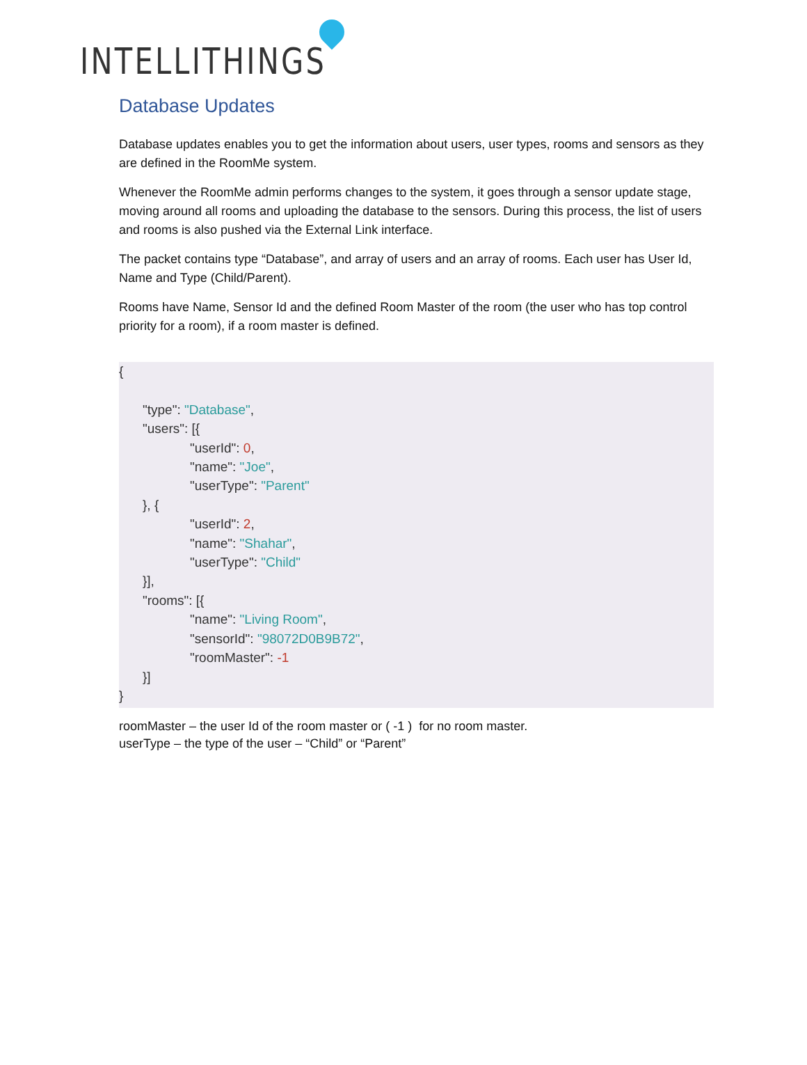INTELLITHINGS
Database Updates
Database updates enables you to get the information about users, user types, rooms and sensors as they are defined in the RoomMe system.
Whenever the RoomMe admin performs changes to the system, it goes through a sensor update stage, moving around all rooms and uploading the database to the sensors. During this process, the list of users and rooms is also pushed via the External Link interface.
The packet contains type “Database”, and array of users and an array of rooms. Each user has User Id, Name and Type (Child/Parent).
Rooms have Name, Sensor Id and the defined Room Master of the room (the user who has top control priority for a room), if a room master is defined.
{
"type": "Database",
"users": [{
"userId": 0,
"name": "Joe",
"userType": "Parent"
}, {
"userId": 2,
"name": "Shahar",
"userType": "Child"
}],
"rooms": [{
"name": "Living Room",
"sensorId": "98072D0B9B72",
"roomMaster": -1
}]
}
roomMaster – the user Id of the room master or ( -1 ) for no room master.
userType – the type of the user – “Child” or “Parent”